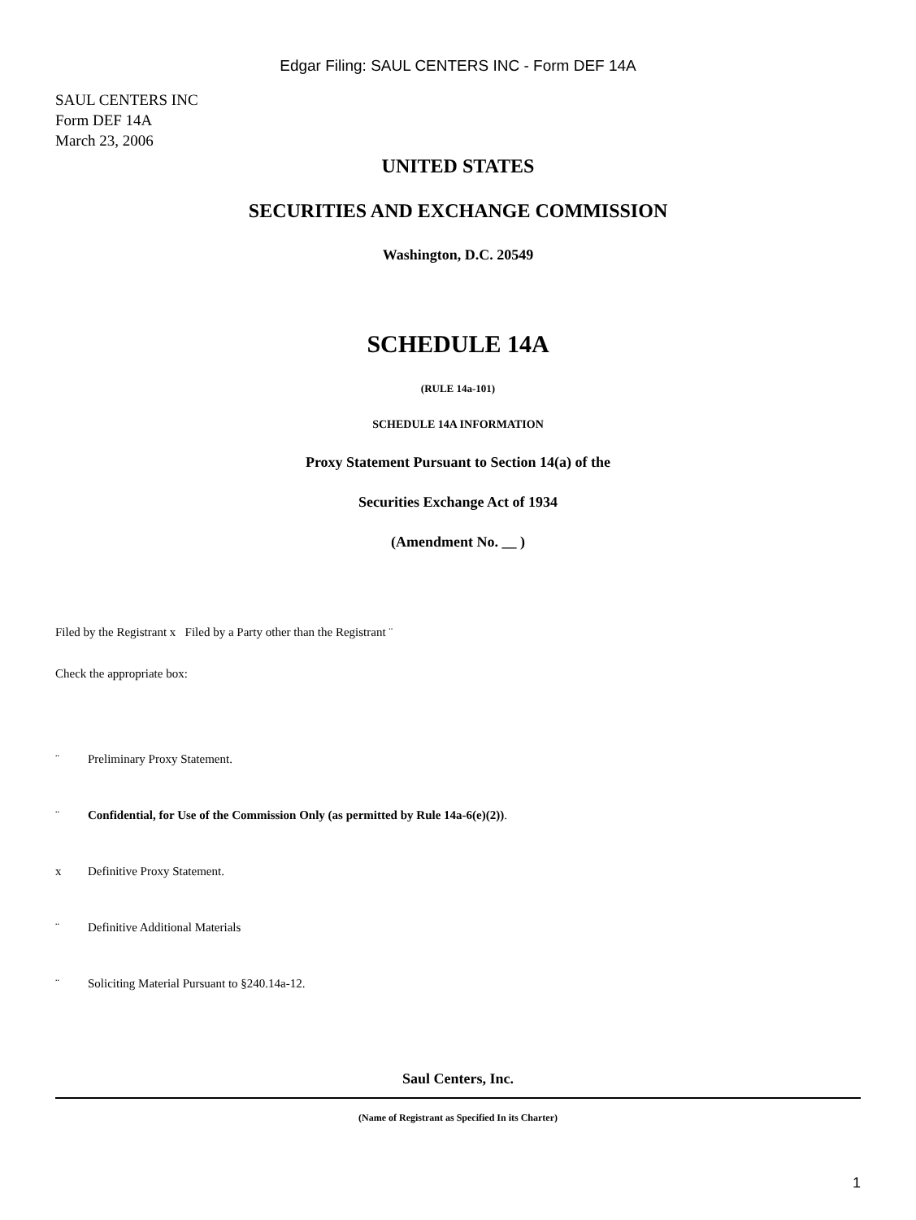Edgar Filing: SAUL CENTERS INC - Form DEF 14A
SAUL CENTERS INC
Form DEF 14A
March 23, 2006
UNITED STATES
SECURITIES AND EXCHANGE COMMISSION
Washington, D.C. 20549
SCHEDULE 14A
(RULE 14a-101)
SCHEDULE 14A INFORMATION
Proxy Statement Pursuant to Section 14(a) of the
Securities Exchange Act of 1934
(Amendment No. __ )
Filed by the Registrant x Filed by a Party other than the Registrant ¨
Check the appropriate box:
¨ Preliminary Proxy Statement.
¨ Confidential, for Use of the Commission Only (as permitted by Rule 14a-6(e)(2)).
x Definitive Proxy Statement.
¨ Definitive Additional Materials
¨ Soliciting Material Pursuant to §240.14a-12.
Saul Centers, Inc.
(Name of Registrant as Specified In its Charter)
1